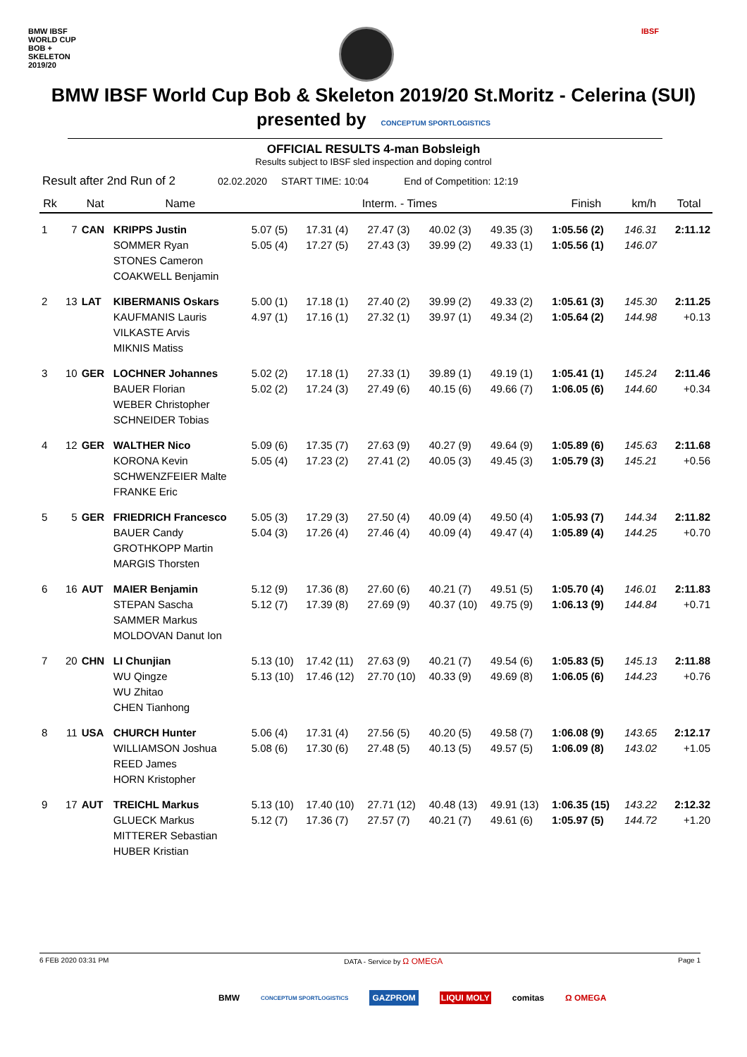BMW IBSF
WORLD CUP
BOB + SKELETON 2019/20
IBSF
BMW IBSF World Cup Bob & Skeleton 2019/20 St.Moritz - Celerina (SUI)
presented by CONCEPTUM SPORTLOGISTICS
OFFICIAL RESULTS 4-man Bobsleigh
Results subject to IBSF sled inspection and doping control
Result after 2nd Run of 2 02.02.2020 START TIME: 10:04 End of Competition: 12:19
| Rk | | Nat | Name | Interm. - Times | | | | | Finish | km/h | Total |
| --- | --- | --- | --- | --- | --- | --- | --- | --- | --- | --- | --- |
| 1 | 7 | CAN | KRIPPS Justin SOMMER Ryan STONES Cameron COAKWELL Benjamin | 5.07 (5) 5.05 (4) | 17.31 (4) 17.27 (5) | 27.47 (3) 27.43 (3) | 40.02 (3) 39.99 (2) | 49.35 (3) 49.33 (1) | 1:05.56 (2) 1:05.56 (1) | 146.31 146.07 | 2:11.12 |
| 2 | 13 | LAT | KIBERMANIS Oskars KAUFMANIS Lauris VILKASTE Arvis MIKNIS Matiss | 5.00 (1) 4.97 (1) | 17.18 (1) 17.16 (1) | 27.40 (2) 27.32 (1) | 39.99 (2) 39.97 (1) | 49.33 (2) 49.34 (2) | 1:05.61 (3) 1:05.64 (2) | 145.30 144.98 | 2:11.25 +0.13 |
| 3 | 10 | GER | LOCHNER Johannes BAUER Florian WEBER Christopher SCHNEIDER Tobias | 5.02 (2) 5.02 (2) | 17.18 (1) 17.24 (3) | 27.33 (1) 27.49 (6) | 39.89 (1) 40.15 (6) | 49.19 (1) 49.66 (7) | 1:05.41 (1) 1:06.05 (6) | 145.24 144.60 | 2:11.46 +0.34 |
| 4 | 12 | GER | WALTHER Nico KORONA Kevin SCHWENZFEIER Malte FRANKE Eric | 5.09 (6) 5.05 (4) | 17.35 (7) 17.23 (2) | 27.63 (9) 27.41 (2) | 40.27 (9) 40.05 (3) | 49.64 (9) 49.45 (3) | 1:05.89 (6) 1:05.79 (3) | 145.63 145.21 | 2:11.68 +0.56 |
| 5 | 5 | GER | FRIEDRICH Francesco BAUER Candy GROTHKOPP Martin MARGIS Thorsten | 5.05 (3) 5.04 (3) | 17.29 (3) 17.26 (4) | 27.50 (4) 27.46 (4) | 40.09 (4) 40.09 (4) | 49.50 (4) 49.47 (4) | 1:05.93 (7) 1:05.89 (4) | 144.34 144.25 | 2:11.82 +0.70 |
| 6 | 16 | AUT | MAIER Benjamin STEPAN Sascha SAMMER Markus MOLDOVAN Danut Ion | 5.12 (9) 5.12 (7) | 17.36 (8) 17.39 (8) | 27.60 (6) 27.69 (9) | 40.21 (7) 40.37 (10) | 49.51 (5) 49.75 (9) | 1:05.70 (4) 1:06.13 (9) | 146.01 144.84 | 2:11.83 +0.71 |
| 7 | 20 | CHN | LI Chunjian WU Qingze WU Zhitao CHEN Tianhong | 5.13 (10) 5.13 (10) | 17.42 (11) 17.46 (12) | 27.63 (9) 27.70 (10) | 40.21 (7) 40.33 (9) | 49.54 (6) 49.69 (8) | 1:05.83 (5) 1:06.05 (6) | 145.13 144.23 | 2:11.88 +0.76 |
| 8 | 11 | USA | CHURCH Hunter WILLIAMSON Joshua REED James HORN Kristopher | 5.06 (4) 5.08 (6) | 17.31 (4) 17.30 (6) | 27.56 (5) 27.48 (5) | 40.20 (5) 40.13 (5) | 49.58 (7) 49.57 (5) | 1:06.08 (9) 1:06.09 (8) | 143.65 143.02 | 2:12.17 +1.05 |
| 9 | 17 | AUT | TREICHL Markus GLUECK Markus MITTERER Sebastian HUBER Kristian | 5.13 (10) 5.12 (7) | 17.40 (10) 17.36 (7) | 27.71 (12) 27.57 (7) | 40.48 (13) 40.21 (7) | 49.91 (13) 49.61 (6) | 1:06.35 (15) 1:05.97 (5) | 143.22 144.72 | 2:12.32 +1.20 |
6 FEB 2020 03:31 PM DATA - Service by Ω OMEGA Page 1
BMW CONCEPTUM SPORTLOGISTICS GAZPROM LIQUI MOLY comitas Ω OMEGA